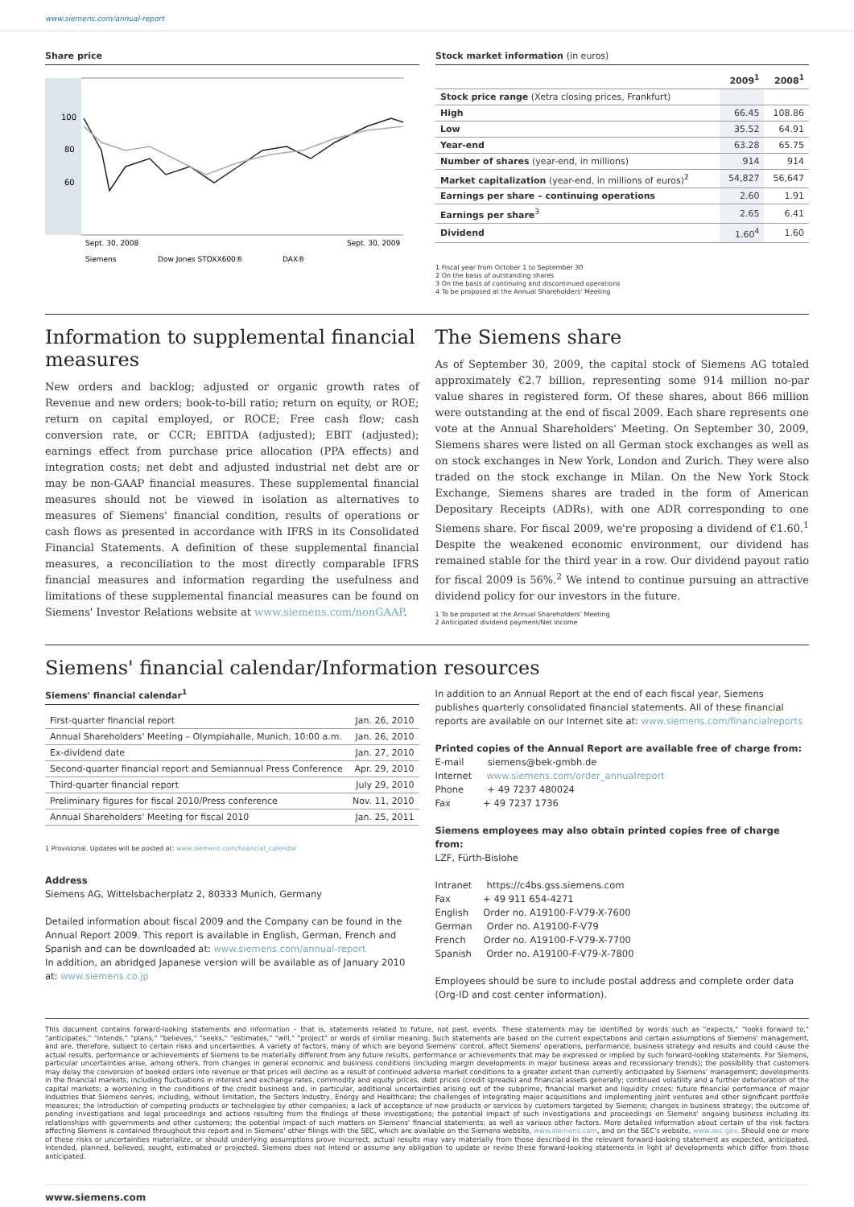www.siemens.com/annual-report
Share price
100
80
60
Sept. 30, 2008
Sept. 30, 2009
Siemens
Dow Jones STOXX600®
DAX®
Stock market information (in euros)
| | 2009<sup>1</sup> | 2008<sup>1</sup> |
| --- | --- | --- |
| Stock price range (Xetra closing prices, Frankfurt) | | |
| High | 66.45 | 108.86 |
| Low | 35.52 | 64.91 |
| Year-end | 63.28 | 65.75 |
| Number of shares (year-end, in millions) | 914 | 914 |
| Market capitalization (year-end, in millions of euros)<sup>2</sup> | 54,827 | 56,647 |
| Earnings per share – continuing operations | 2.60 | 1.91 |
| Earnings per share<sup>3</sup> | 2.65 | 6.41 |
| Dividend | 1.60<sup>4</sup> | 1.60 |
1 Fiscal year from October 1 to September 30
2 On the basis of outstanding shares
3 On the basis of continuing and discontinued operations
4 To be proposed at the Annual Shareholders' Meeting
Information to supplemental financial measures
New orders and backlog; adjusted or organic growth rates of Revenue and new orders; book-to-bill ratio; return on equity, or ROE; return on capital employed, or ROCE; Free cash flow; cash conversion rate, or CCR; EBITDA (adjusted); EBIT (adjusted); earnings effect from purchase price allocation (PPA effects) and integration costs; net debt and adjusted industrial net debt are or may be non-GAAP financial measures. These supplemental financial measures should not be viewed in isolation as alternatives to measures of Siemens' financial condition, results of operations or cash flows as presented in accordance with IFRS in its Consolidated Financial Statements. A definition of these supplemental financial measures, a reconciliation to the most directly comparable IFRS financial measures and information regarding the usefulness and limitations of these supplemental financial measures can be found on Siemens' Investor Relations web­site at www.siemens.com/nonGAAP.
The Siemens share
As of September 30, 2009, the capital stock of Siemens AG totaled approximately €2.7 billion, representing some 914 million no-par value shares in registered form. Of these shares, about 866 million were outstanding at the end of fiscal 2009. Each share represents one vote at the Annual Shareholders' Meeting. On September 30, 2009, Siemens shares were listed on all German stock exchanges as well as on stock exchanges in New York, London and Zurich. They were also traded on the stock exchange in Milan. On the New York Stock Exchange, Siemens shares are traded in the form of American Depositary Receipts (ADRs), with one ADR corresponding to one Siemens share. For fiscal 2009, we're proposing a dividend of €1.60.<sup>1</sup> Despite the weakened economic environment, our dividend has remained stable for the third year in a row. Our dividend payout ratio for fiscal 2009 is 56%.<sup>2</sup> We intend to continue pursuing an attractive dividend policy for our investors in the future.
1 To be proposed at the Annual Shareholders' Meeting
2 Anticipated dividend payment/Net income
Siemens' financial calendar/Information resources
Siemens' financial calendar<sup>1</sup>
| First-quarter financial report | Jan. 26, 2010 |
| Annual Shareholders' Meeting – Olympiahalle, Munich, 10:00 a.m. | Jan. 26, 2010 |
| Ex-dividend date | Jan. 27, 2010 |
| Second-quarter financial report and Semiannual Press Conference | Apr. 29, 2010 |
| Third-quarter financial report | July 29, 2010 |
| Preliminary figures for fiscal 2010/Press conference | Nov. 11, 2010 |
| Annual Shareholders' Meeting for fiscal 2010 | Jan. 25, 2011 |
1 Provisional. Updates will be posted at: www.siemens.com/financial_calendar
Address
Siemens AG, Wittelsbacherplatz 2, 80333 Munich, Germany
Detailed information about fiscal 2009 and the Company can be found in the Annual Report 2009. This report is available in English, German, French and Spanish and can be downloaded at: www.siemens.com/annual-report
In addition, an abridged Japanese version will be available as of January 2010 at: www.siemens.co.jp
In addition to an Annual Report at the end of each fiscal year, Siemens publishes quarterly consolidated financial statements. All of these financial reports are available on our Internet site at: www.siemens.com/financialreports
Printed copies of the Annual Report are available free of charge from:
E-mail siemens@bek-gmbh.de
Internet www.siemens.com/order_annualreport
Phone + 49 7237 480024
Fax + 49 7237 1736
Siemens employees may also obtain printed copies free of charge from:
LZF, Fürth-Bislohe
Intranet https://c4bs.gss.siemens.com
Fax + 49 911 654-4271
English Order no. A19100-F-V79-X-7600
German Order no. A19100-F-V79
French Order no. A19100-F-V79-X-7700
Spanish Order no. A19100-F-V79-X-7800
Employees should be sure to include postal address and complete order data (Org-ID and cost center information).
This document contains forward-looking statements and information – that is, statements related to future, not past, events. These statements may be identified by words such as "expects," "looks forward to," "anticipates," "intends," "plans," "believes," "seeks," "estimates," "will," "project" or words of similar meaning. Such statements are based on the current expectations and certain assumptions of Siemens' management, and are, therefore, subject to certain risks and uncertainties. A variety of factors, many of which are beyond Siemens' control, affect Siemens' operations, performance, business strategy and results and could cause the actual results, performance or achievements of Siemens to be materially different from any future results, performance or achievements that may be expressed or implied by such forward-looking statements. For Siemens, particular uncertainties arise, among others, from changes in general economic and business conditions (including margin developments in major business areas and recessionary trends); the possibility that customers may delay the conversion of booked orders into revenue or that prices will decline as a result of continued adverse market conditions to a greater extent than currently anticipated by Siemens' management; developments in the financial markets, including fluctuations in interest and exchange rates, commodity and equity prices, debt prices (credit spreads) and financial assets generally; continued volatility and a further deterioration of the capital markets; a worsening in the conditions of the credit business and, in particular, additional uncertainties arising out of the subprime, financial market and liquidity crises; future financial performance of major industries that Siemens serves, including, without limitation, the Sectors Industry, Energy and Healthcare; the challenges of integrating major acquisitions and implementing joint ventures and other significant portfolio measures; the introduction of competing products or technologies by other companies; a lack of acceptance of new products or services by customers targeted by Siemens; changes in business strategy; the outcome of pending investigations and legal proceedings and actions resulting from the findings of these investigations; the potential impact of such investigations and proceedings on Siemens' ongoing business including its relationships with governments and other customers; the potential impact of such matters on Siemens' financial statements; as well as various other factors. More detailed information about certain of the risk factors affecting Siemens is contained throughout this report and in Siemens' other filings with the SEC, which are available on the Siemens website, www.siemens.com, and on the SEC's website, www.sec.gov. Should one or more of these risks or uncertainties materialize, or should underlying assumptions prove incorrect, actual results may vary materially from those described in the relevant forward-looking statement as expected, anticipated, intended, planned, believed, sought, estimated or projected. Siemens does not intend or assume any obligation to update or revise these forward-looking statements in light of developments which differ from those anticipated.
www.siemens.com